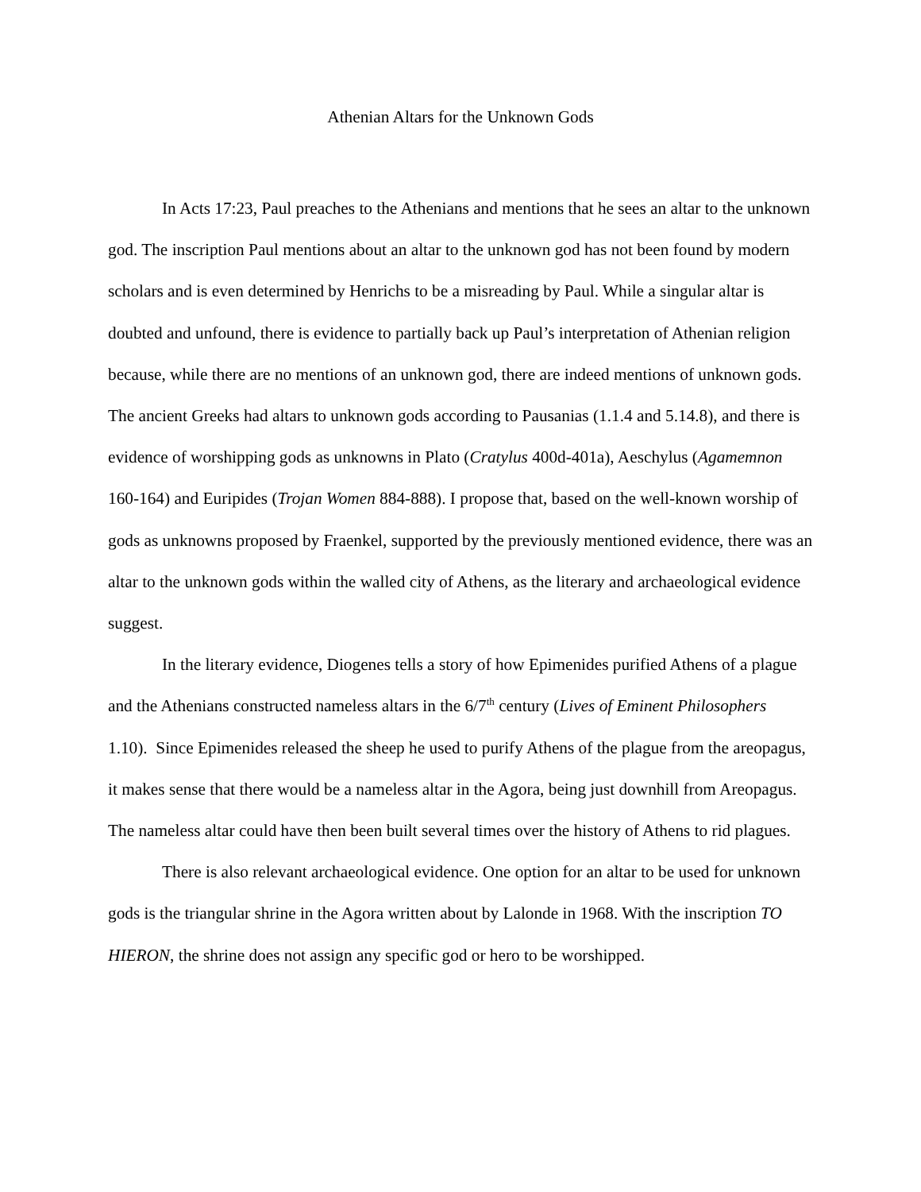Athenian Altars for the Unknown Gods
In Acts 17:23, Paul preaches to the Athenians and mentions that he sees an altar to the unknown god. The inscription Paul mentions about an altar to the unknown god has not been found by modern scholars and is even determined by Henrichs to be a misreading by Paul. While a singular altar is doubted and unfound, there is evidence to partially back up Paul’s interpretation of Athenian religion because, while there are no mentions of an unknown god, there are indeed mentions of unknown gods. The ancient Greeks had altars to unknown gods according to Pausanias (1.1.4 and 5.14.8), and there is evidence of worshipping gods as unknowns in Plato (Cratylus 400d-401a), Aeschylus (Agamemnon 160-164) and Euripides (Trojan Women 884-888). I propose that, based on the well-known worship of gods as unknowns proposed by Fraenkel, supported by the previously mentioned evidence, there was an altar to the unknown gods within the walled city of Athens, as the literary and archaeological evidence suggest.
In the literary evidence, Diogenes tells a story of how Epimenides purified Athens of a plague and the Athenians constructed nameless altars in the 6/7<sup>th</sup> century (Lives of Eminent Philosophers 1.10). Since Epimenides released the sheep he used to purify Athens of the plague from the areopagus, it makes sense that there would be a nameless altar in the Agora, being just downhill from Areopagus. The nameless altar could have then been built several times over the history of Athens to rid plagues.
There is also relevant archaeological evidence. One option for an altar to be used for unknown gods is the triangular shrine in the Agora written about by Lalonde in 1968. With the inscription TO HIERON, the shrine does not assign any specific god or hero to be worshipped.